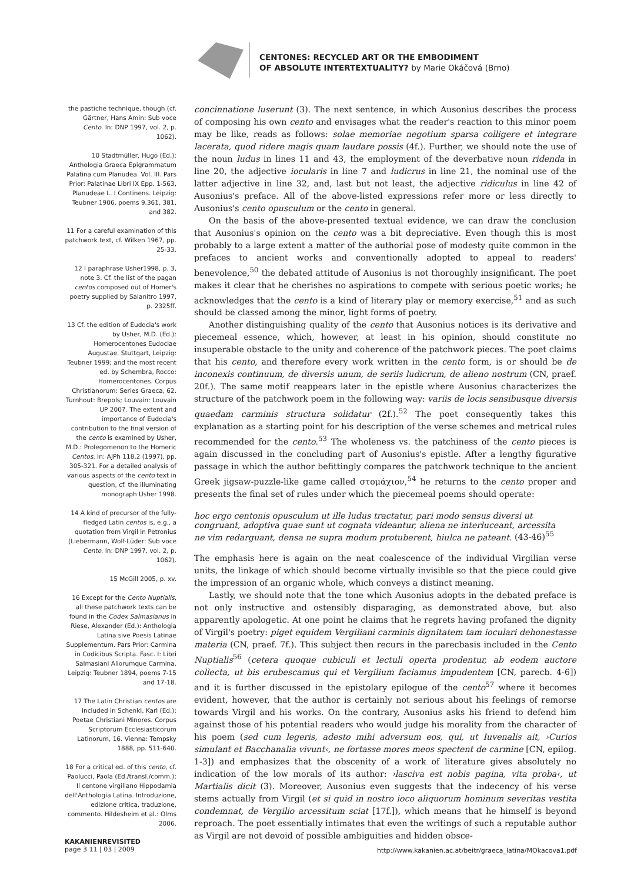CENTONES: RECYCLED ART OR THE EMBODIMENT
OF ABSOLUTE INTERTEXTUALITY? by Marie Okáčová (Brno)
the pastiche technique, though (cf. Gärtner, Hans Amin: Sub voce Cento. In: DNP 1997, vol. 2, p. 1062).
10 Stadtmüller, Hugo (Ed.): Anthologia Graeca Epigrammatum Palatina cum Planudea. Vol. III. Pars Prior: Palatinae Libri IX Epp. 1-563, Planudeae L. I Continens. Leipzig: Teubner 1906, poems 9.361, 381, and 382.
11 For a careful examination of this patchwork text, cf. Wilken 1967, pp. 25-33.
12 I paraphrase Usher1998, p. 3, note 3. Cf. the list of the pagan centos composed out of Homer's poetry supplied by Salanitro 1997, p. 2325ff.
13 Cf. the edition of Eudocia's work by Usher, M.D. (Ed.): Homerocentones Eudociae Augustae. Stuttgart, Leipzig: Teubner 1999; and the most recent ed. by Schembra, Rocco: Homerocentones. Corpus Christianorum: Series Graeca, 62. Turnhout: Brepols; Louvain: Louvain UP 2007. The extent and importance of Eudocia's contribution to the final version of the cento is examined by Usher, M.D.: Prolegomenon to the Homeric Centos. In: AJPh 118.2 (1997), pp. 305-321. For a detailed analysis of various aspects of the cento text in question, cf. the illuminating monograph Usher 1998.
14 A kind of precursor of the fully-fledged Latin centos is, e.g., a quotation from Virgil in Petronius (Liebermann, Wolf-Lüder: Sub voce Cento. In: DNP 1997, vol. 2, p. 1062).
15 McGill 2005, p. xv.
16 Except for the Cento Nuptialis, all these patchwork texts can be found in the Codex Salmasianus in Riese, Alexander (Ed.): Anthologia Latina sive Poesis Latinae Supplementum. Pars Prior: Carmina in Codicibus Scripta. Fasc. I: Libri Salmasiani Aliorumque Carmina. Leipzig: Teubner 1894, poems 7-15 and 17-18.
17 The Latin Christian centos are included in Schenkl, Karl (Ed.): Poetae Christiani Minores. Corpus Scriptorum Ecclesiasticorum Latinorum, 16. Vienna: Tempsky 1888, pp. 511-640.
18 For a critical ed. of this cento, cf. Paolucci, Paola (Ed./transl./comm.): Il centone virgiliano Hippodamia dell'Anthologia Latina. Introduzione, edizione critica, traduzione, commento. Hildesheim et al.: Olms 2006.
concinnatione luserunt (3). The next sentence, in which Ausonius describes the process of composing his own cento and envisages what the reader's reaction to this minor poem may be like, reads as follows: solae memoriae negotium sparsa colligere et integrare lacerata, quod ridere magis quam laudare possis (4f.). Further, we should note the use of the noun ludus in lines 11 and 43, the employment of the deverbative noun ridenda in line 20, the adjective iocularis in line 7 and ludicrus in line 21, the nominal use of the latter adjective in line 32, and, last but not least, the adjective ridiculus in line 42 of Ausonius's preface. All of the above-listed expressions refer more or less directly to Ausonius's cento opusculum or the cento in general.
On the basis of the above-presented textual evidence, we can draw the conclusion that Ausonius's opinion on the cento was a bit depreciative. Even though this is most probably to a large extent a matter of the authorial pose of modesty quite common in the prefaces to ancient works and conventionally adopted to appeal to readers' benevolence,<sup>50</sup> the debated attitude of Ausonius is not thoroughly insignificant. The poet makes it clear that he cherishes no aspirations to compete with serious poetic works; he acknowledges that the cento is a kind of literary play or memory exercise,<sup>51</sup> and as such should be classed among the minor, light forms of poetry.
Another distinguishing quality of the cento that Ausonius notices is its derivative and piecemeal essence, which, however, at least in his opinion, should constitute no insuperable obstacle to the unity and coherence of the patchwork pieces. The poet claims that his cento, and therefore every work written in the cento form, is or should be de inconexis continuum, de diversis unum, de seriis ludicrum, de alieno nostrum (CN, praef. 20f.). The same motif reappears later in the epistle where Ausonius characterizes the structure of the patchwork poem in the following way: variis de locis sensibusque diversis quaedam carminis structura solidatur (2f.).<sup>52</sup> The poet consequently takes this explanation as a starting point for his description of the verse schemes and metrical rules recommended for the cento.<sup>53</sup> The wholeness vs. the patchiness of the cento pieces is again discussed in the concluding part of Ausonius's epistle. After a lengthy figurative passage in which the author befittingly compares the patchwork technique to the ancient Greek jigsaw-puzzle-like game called στομάχιον,<sup>54</sup> he returns to the cento proper and presents the final set of rules under which the piecemeal poems should operate:
hoc ergo centonis opusculum ut ille ludus tractatur, pari modo sensus diversi ut congruant, adoptiva quae sunt ut cognata videantur, aliena ne interluceant, arcessita ne vim redarguant, densa ne supra modum protuberent, hiulca ne pateant. (43-46)<sup>55</sup>
The emphasis here is again on the neat coalescence of the individual Virgilian verse units, the linkage of which should become virtually invisible so that the piece could give the impression of an organic whole, which conveys a distinct meaning.
Lastly, we should note that the tone which Ausonius adopts in the debated preface is not only instructive and ostensibly disparaging, as demonstrated above, but also apparently apologetic. At one point he claims that he regrets having profaned the dignity of Virgil's poetry: piget equidem Vergiliani carminis dignitatem tam ioculari dehonestasse materia (CN, praef. 7f.). This subject then recurs in the parecbasis included in the Cento Nuptialis<sup>56</sup> (cetera quoque cubiculi et lectuli operta prodentur, ab eodem auctore collecta, ut bis erubescamus qui et Vergilium faciamus impudentem [CN, parecb. 4-6]) and it is further discussed in the epistolary epilogue of the cento<sup>57</sup> where it becomes evident, however, that the author is certainly not serious about his feelings of remorse towards Virgil and his works. On the contrary, Ausonius asks his friend to defend him against those of his potential readers who would judge his morality from the character of his poem (sed cum legeris, adesto mihi adversum eos, qui, ut Iuvenalis ait, ›Curios simulant et Bacchanalia vivunt‹, ne fortasse mores meos spectent de carmine [CN, epilog. 1-3]) and emphasizes that the obscenity of a work of literature gives absolutely no indication of the low morals of its author: ›lasciva est nobis pagina, vita proba‹, ut Martialis dicit (3). Moreover, Ausonius even suggests that the indecency of his verse stems actually from Virgil (et si quid in nostro ioco aliquorum hominum severitas vestita condemnat, de Vergilio arcessitum sciat [17f.]), which means that he himself is beyond reproach. The poet essentially intimates that even the writings of such a reputable author as Virgil are not devoid of possible ambiguities and hidden obsce-
KAKANIENREVISITED
page 3 11 | 03 | 2009
http://www.kakanien.ac.at/beitr/graeca_latina/MOkacova1.pdf